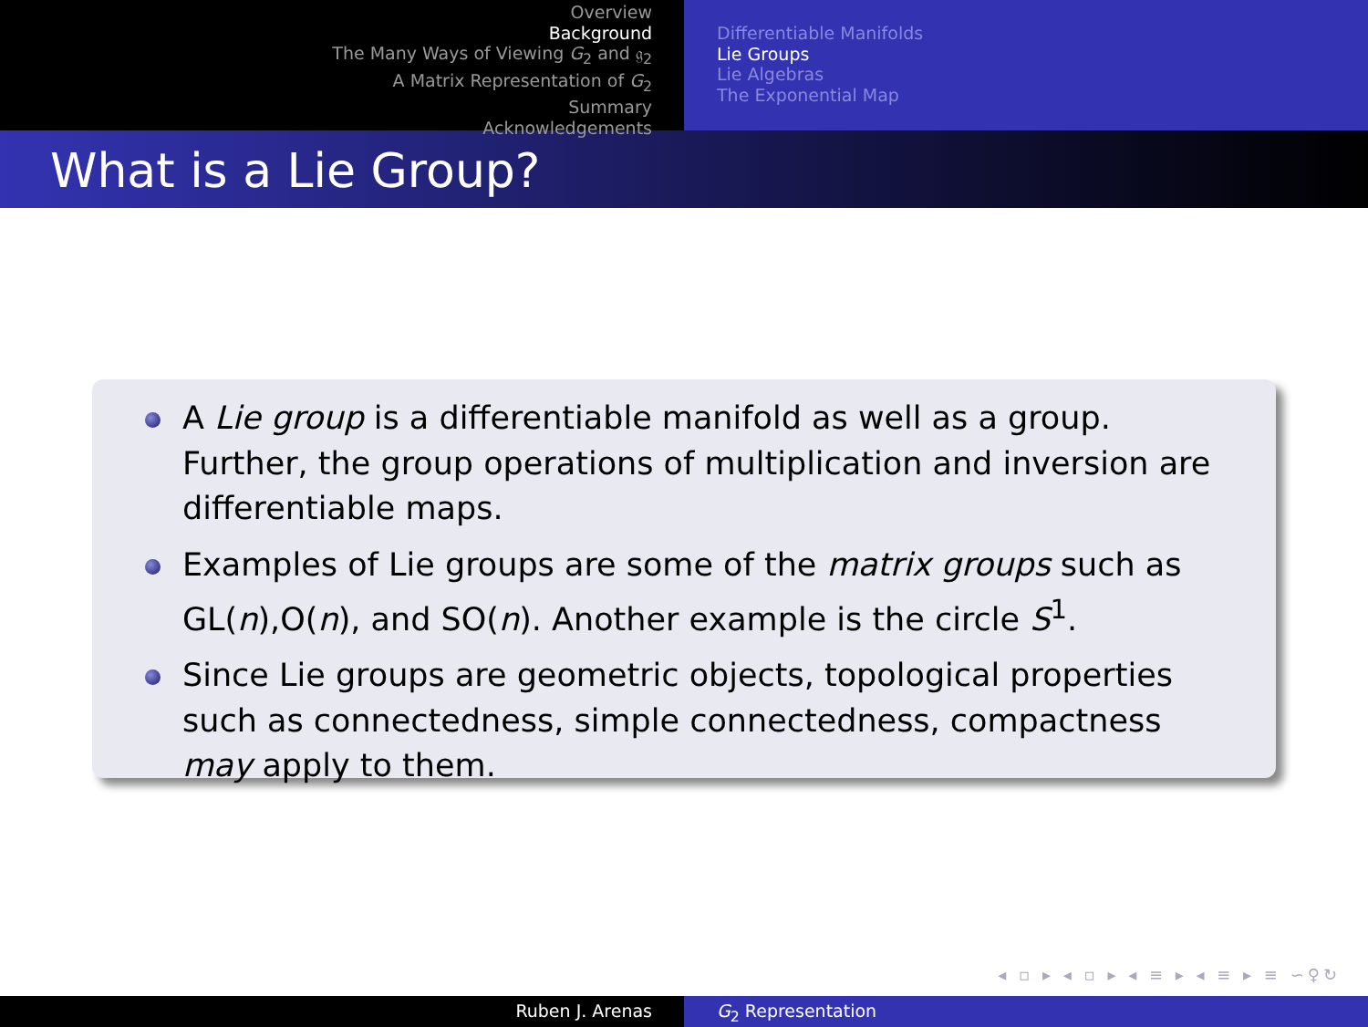Overview
Background
The Many Ways of Viewing G<sub>2</sub> and 𝔤<sub>2</sub>
A Matrix Representation of G<sub>2</sub>
Summary
Acknowledgements
Differentiable Manifolds
Lie Groups
Lie Algebras
The Exponential Map
What is a Lie Group?
A Lie group is a differentiable manifold as well as a group. Further, the group operations of multiplication and inversion are differentiable maps.
Examples of Lie groups are some of the matrix groups such as GL(n),O(n), and SO(n). Another example is the circle S<sup>1</sup>.
Since Lie groups are geometric objects, topological properties such as connectedness, simple connectedness, compactness may apply to them.
◂ ▫ ▸ ◂ ▫ ▸ ◂ ≡ ▸ ◂ ≡ ▸ ≡ ∽♀↻
Ruben J. Arenas G<sub>2</sub> Representation